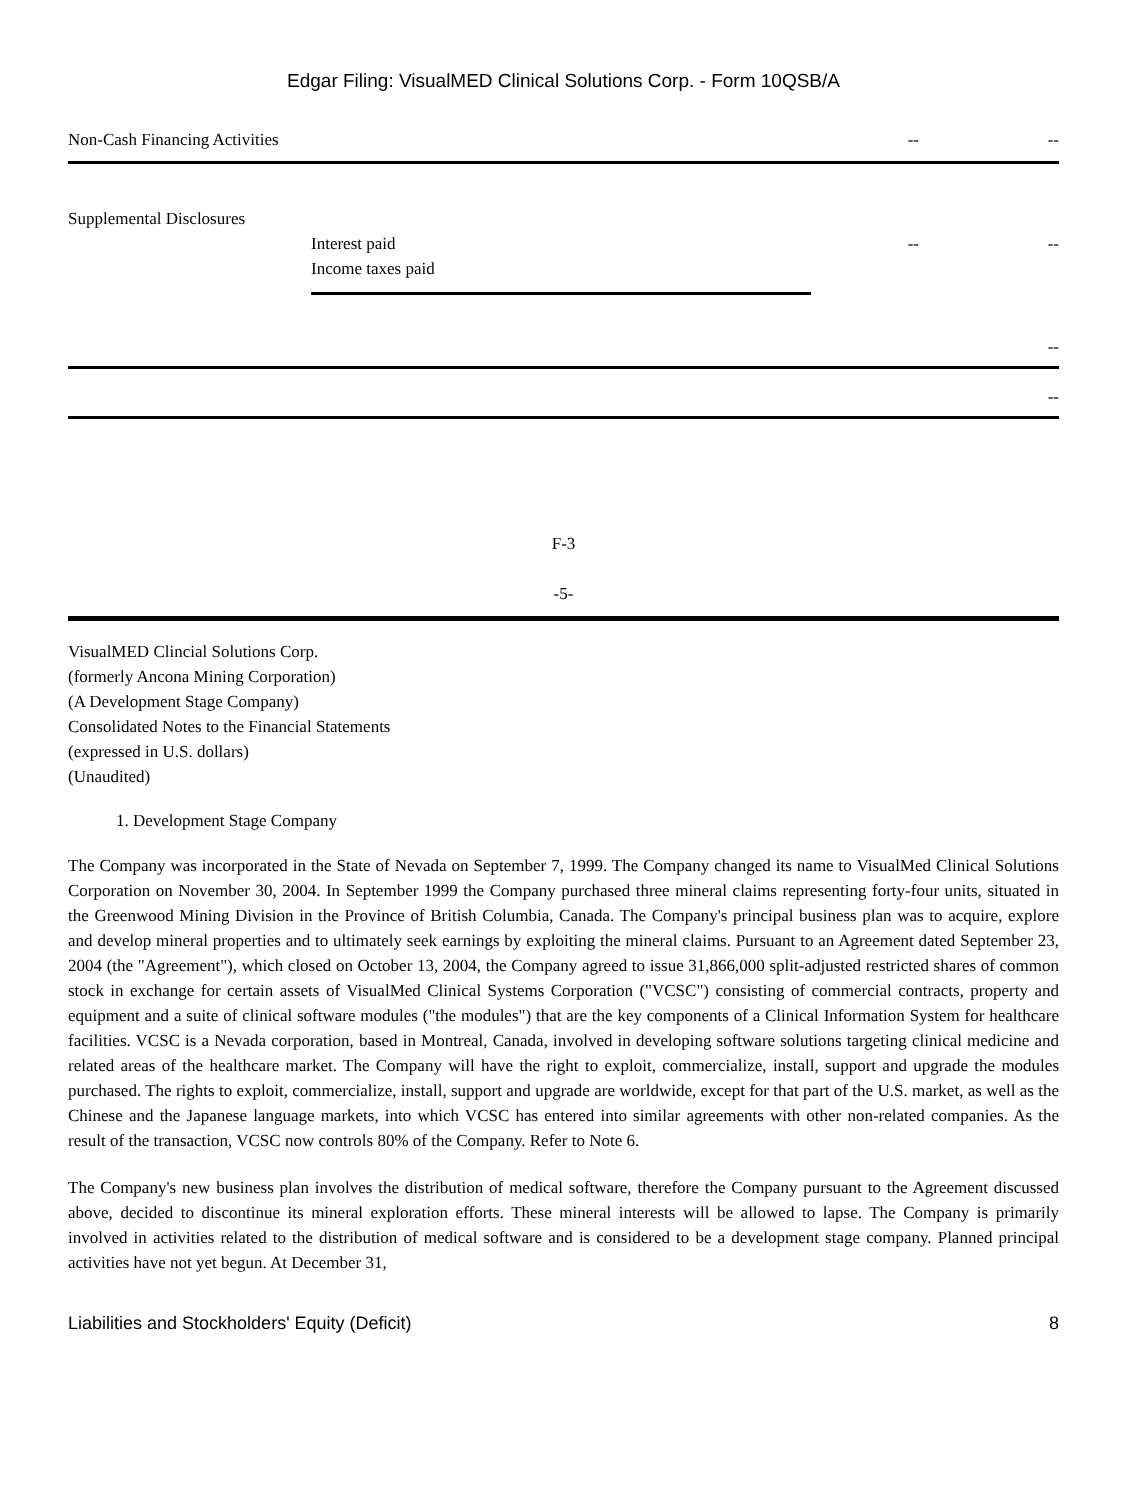Edgar Filing: VisualMED Clinical Solutions Corp. - Form 10QSB/A
Non-Cash Financing Activities -- --
Supplemental Disclosures
Interest paid -- --
Income taxes paid
--
--
F-3
-5-
VisualMED Clincial Solutions Corp.
(formerly Ancona Mining Corporation)
(A Development Stage Company)
Consolidated Notes to the Financial Statements
(expressed in U.S. dollars)
(Unaudited)
1. Development Stage Company
The Company was incorporated in the State of Nevada on September 7, 1999. The Company changed its name to VisualMed Clinical Solutions Corporation on November 30, 2004. In September 1999 the Company purchased three mineral claims representing forty-four units, situated in the Greenwood Mining Division in the Province of British Columbia, Canada. The Company's principal business plan was to acquire, explore and develop mineral properties and to ultimately seek earnings by exploiting the mineral claims. Pursuant to an Agreement dated September 23, 2004 (the "Agreement"), which closed on October 13, 2004, the Company agreed to issue 31,866,000 split-adjusted restricted shares of common stock in exchange for certain assets of VisualMed Clinical Systems Corporation ("VCSC") consisting of commercial contracts, property and equipment and a suite of clinical software modules ("the modules") that are the key components of a Clinical Information System for healthcare facilities. VCSC is a Nevada corporation, based in Montreal, Canada, involved in developing software solutions targeting clinical medicine and related areas of the healthcare market. The Company will have the right to exploit, commercialize, install, support and upgrade the modules purchased. The rights to exploit, commercialize, install, support and upgrade are worldwide, except for that part of the U.S. market, as well as the Chinese and the Japanese language markets, into which VCSC has entered into similar agreements with other non-related companies. As the result of the transaction, VCSC now controls 80% of the Company. Refer to Note 6.
The Company's new business plan involves the distribution of medical software, therefore the Company pursuant to the Agreement discussed above, decided to discontinue its mineral exploration efforts. These mineral interests will be allowed to lapse. The Company is primarily involved in activities related to the distribution of medical software and is considered to be a development stage company. Planned principal activities have not yet begun. At December 31,
Liabilities and Stockholders' Equity (Deficit) 8